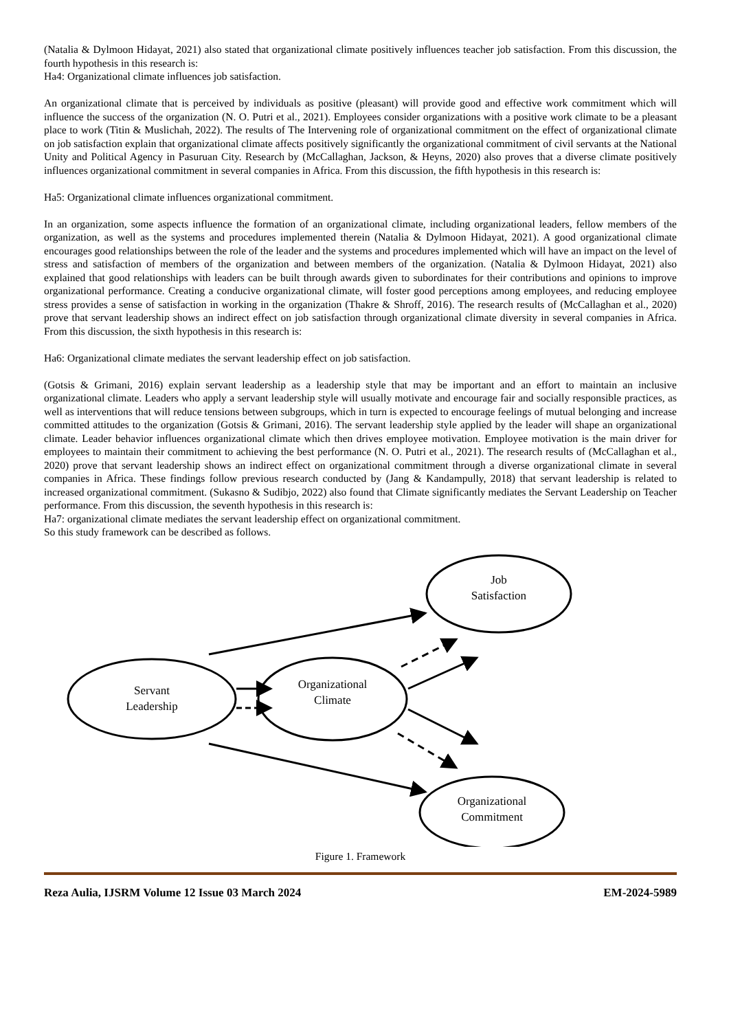(Natalia & Dylmoon Hidayat, 2021) also stated that organizational climate positively influences teacher job satisfaction. From this discussion, the fourth hypothesis in this research is:
Ha4: Organizational climate influences job satisfaction.
An organizational climate that is perceived by individuals as positive (pleasant) will provide good and effective work commitment which will influence the success of the organization (N. O. Putri et al., 2021). Employees consider organizations with a positive work climate to be a pleasant place to work (Titin & Muslichah, 2022). The results of The Intervening role of organizational commitment on the effect of organizational climate on job satisfaction explain that organizational climate affects positively significantly the organizational commitment of civil servants at the National Unity and Political Agency in Pasuruan City. Research by (McCallaghan, Jackson, & Heyns, 2020) also proves that a diverse climate positively influences organizational commitment in several companies in Africa. From this discussion, the fifth hypothesis in this research is:
Ha5: Organizational climate influences organizational commitment.
In an organization, some aspects influence the formation of an organizational climate, including organizational leaders, fellow members of the organization, as well as the systems and procedures implemented therein (Natalia & Dylmoon Hidayat, 2021). A good organizational climate encourages good relationships between the role of the leader and the systems and procedures implemented which will have an impact on the level of stress and satisfaction of members of the organization and between members of the organization. (Natalia & Dylmoon Hidayat, 2021) also explained that good relationships with leaders can be built through awards given to subordinates for their contributions and opinions to improve organizational performance. Creating a conducive organizational climate, will foster good perceptions among employees, and reducing employee stress provides a sense of satisfaction in working in the organization (Thakre & Shroff, 2016). The research results of (McCallaghan et al., 2020) prove that servant leadership shows an indirect effect on job satisfaction through organizational climate diversity in several companies in Africa. From this discussion, the sixth hypothesis in this research is:
Ha6: Organizational climate mediates the servant leadership effect on job satisfaction.
(Gotsis & Grimani, 2016) explain servant leadership as a leadership style that may be important and an effort to maintain an inclusive organizational climate. Leaders who apply a servant leadership style will usually motivate and encourage fair and socially responsible practices, as well as interventions that will reduce tensions between subgroups, which in turn is expected to encourage feelings of mutual belonging and increase committed attitudes to the organization (Gotsis & Grimani, 2016). The servant leadership style applied by the leader will shape an organizational climate. Leader behavior influences organizational climate which then drives employee motivation. Employee motivation is the main driver for employees to maintain their commitment to achieving the best performance (N. O. Putri et al., 2021). The research results of (McCallaghan et al., 2020) prove that servant leadership shows an indirect effect on organizational commitment through a diverse organizational climate in several companies in Africa. These findings follow previous research conducted by (Jang & Kandampully, 2018) that servant leadership is related to increased organizational commitment. (Sukasno & Sudibjo, 2022) also found that Climate significantly mediates the Servant Leadership on Teacher performance. From this discussion, the seventh hypothesis in this research is:
Ha7: organizational climate mediates the servant leadership effect on organizational commitment.
So this study framework can be described as follows.
Servant
Leadership
Organizational
Climate
Job
Satisfaction
Organizational
Commitment
Figure 1. Framework
Reza Aulia, IJSRM Volume 12 Issue 03 March 2024 EM-2024-5989